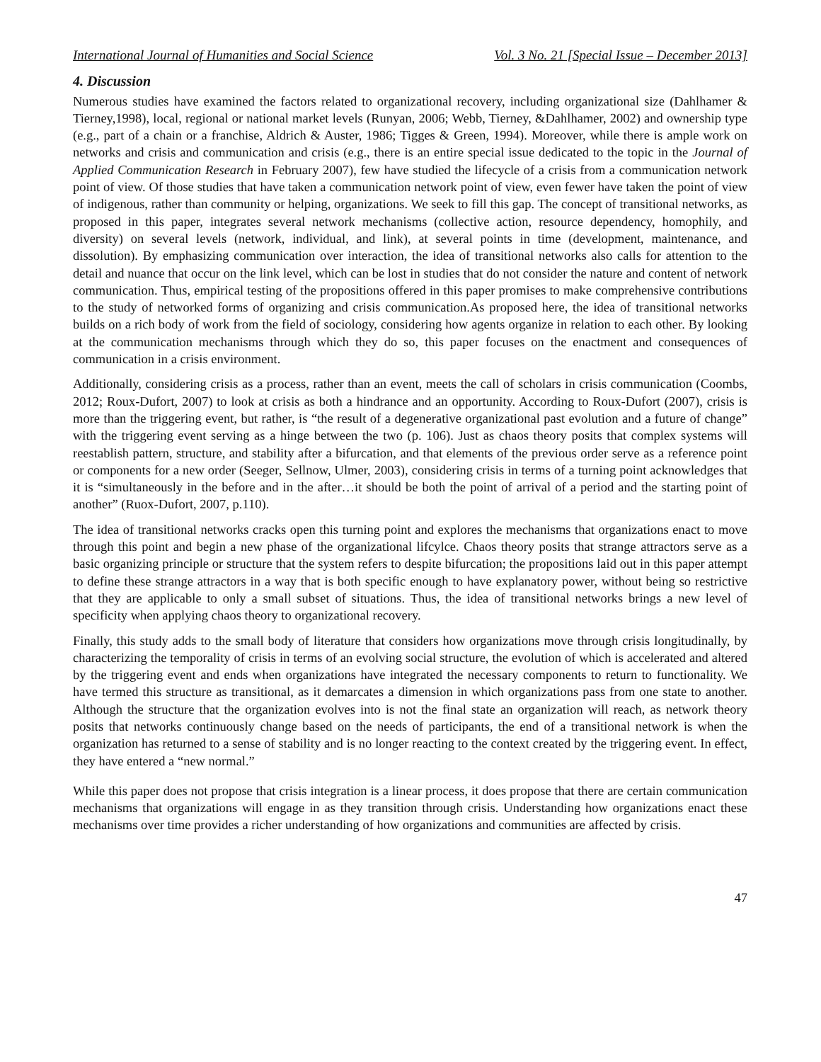International Journal of Humanities and Social Science Vol. 3 No. 21 [Special Issue – December 2013]
4. Discussion
Numerous studies have examined the factors related to organizational recovery, including organizational size (Dahlhamer & Tierney,1998), local, regional or national market levels (Runyan, 2006; Webb, Tierney, &Dahlhamer, 2002) and ownership type (e.g., part of a chain or a franchise, Aldrich & Auster, 1986; Tigges & Green, 1994). Moreover, while there is ample work on networks and crisis and communication and crisis (e.g., there is an entire special issue dedicated to the topic in the Journal of Applied Communication Research in February 2007), few have studied the lifecycle of a crisis from a communication network point of view. Of those studies that have taken a communication network point of view, even fewer have taken the point of view of indigenous, rather than community or helping, organizations. We seek to fill this gap. The concept of transitional networks, as proposed in this paper, integrates several network mechanisms (collective action, resource dependency, homophily, and diversity) on several levels (network, individual, and link), at several points in time (development, maintenance, and dissolution). By emphasizing communication over interaction, the idea of transitional networks also calls for attention to the detail and nuance that occur on the link level, which can be lost in studies that do not consider the nature and content of network communication. Thus, empirical testing of the propositions offered in this paper promises to make comprehensive contributions to the study of networked forms of organizing and crisis communication.As proposed here, the idea of transitional networks builds on a rich body of work from the field of sociology, considering how agents organize in relation to each other. By looking at the communication mechanisms through which they do so, this paper focuses on the enactment and consequences of communication in a crisis environment.
Additionally, considering crisis as a process, rather than an event, meets the call of scholars in crisis communication (Coombs, 2012; Roux-Dufort, 2007) to look at crisis as both a hindrance and an opportunity. According to Roux-Dufort (2007), crisis is more than the triggering event, but rather, is “the result of a degenerative organizational past evolution and a future of change” with the triggering event serving as a hinge between the two (p. 106). Just as chaos theory posits that complex systems will reestablish pattern, structure, and stability after a bifurcation, and that elements of the previous order serve as a reference point or components for a new order (Seeger, Sellnow, Ulmer, 2003), considering crisis in terms of a turning point acknowledges that it is “simultaneously in the before and in the after…it should be both the point of arrival of a period and the starting point of another” (Ruox-Dufort, 2007, p.110).
The idea of transitional networks cracks open this turning point and explores the mechanisms that organizations enact to move through this point and begin a new phase of the organizational lifcylce. Chaos theory posits that strange attractors serve as a basic organizing principle or structure that the system refers to despite bifurcation; the propositions laid out in this paper attempt to define these strange attractors in a way that is both specific enough to have explanatory power, without being so restrictive that they are applicable to only a small subset of situations. Thus, the idea of transitional networks brings a new level of specificity when applying chaos theory to organizational recovery.
Finally, this study adds to the small body of literature that considers how organizations move through crisis longitudinally, by characterizing the temporality of crisis in terms of an evolving social structure, the evolution of which is accelerated and altered by the triggering event and ends when organizations have integrated the necessary components to return to functionality. We have termed this structure as transitional, as it demarcates a dimension in which organizations pass from one state to another. Although the structure that the organization evolves into is not the final state an organization will reach, as network theory posits that networks continuously change based on the needs of participants, the end of a transitional network is when the organization has returned to a sense of stability and is no longer reacting to the context created by the triggering event. In effect, they have entered a “new normal.”
While this paper does not propose that crisis integration is a linear process, it does propose that there are certain communication mechanisms that organizations will engage in as they transition through crisis. Understanding how organizations enact these mechanisms over time provides a richer understanding of how organizations and communities are affected by crisis.
47